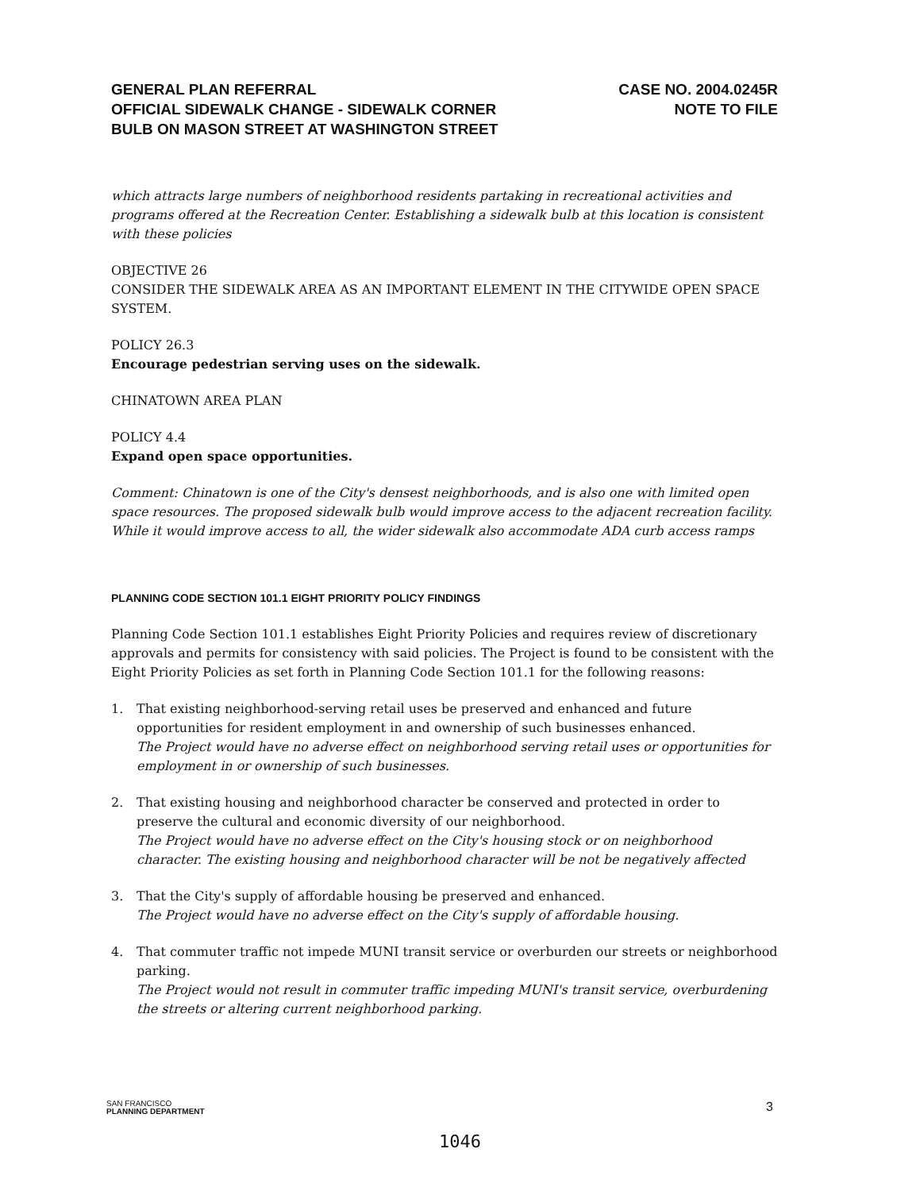GENERAL PLAN REFERRAL
OFFICIAL SIDEWALK CHANGE - SIDEWALK CORNER
BULB ON MASON STREET AT WASHINGTON STREET
CASE NO. 2004.0245R
NOTE TO FILE
which attracts large numbers of neighborhood residents partaking in recreational activities and programs offered at the Recreation Center. Establishing a sidewalk bulb at this location is consistent with these policies
OBJECTIVE 26
CONSIDER THE SIDEWALK AREA AS AN IMPORTANT ELEMENT IN THE CITYWIDE OPEN SPACE SYSTEM.
POLICY 26.3
Encourage pedestrian serving uses on the sidewalk.
CHINATOWN AREA PLAN
POLICY 4.4
Expand open space opportunities.
Comment: Chinatown is one of the City's densest neighborhoods, and is also one with limited open space resources. The proposed sidewalk bulb would improve access to the adjacent recreation facility. While it would improve access to all, the wider sidewalk also accommodate ADA curb access ramps
PLANNING CODE SECTION 101.1 EIGHT PRIORITY POLICY FINDINGS
Planning Code Section 101.1 establishes Eight Priority Policies and requires review of discretionary approvals and permits for consistency with said policies. The Project is found to be consistent with the Eight Priority Policies as set forth in Planning Code Section 101.1 for the following reasons:
1. That existing neighborhood-serving retail uses be preserved and enhanced and future opportunities for resident employment in and ownership of such businesses enhanced.
The Project would have no adverse effect on neighborhood serving retail uses or opportunities for employment in or ownership of such businesses.
2. That existing housing and neighborhood character be conserved and protected in order to preserve the cultural and economic diversity of our neighborhood.
The Project would have no adverse effect on the City's housing stock or on neighborhood character. The existing housing and neighborhood character will be not be negatively affected
3. That the City's supply of affordable housing be preserved and enhanced.
The Project would have no adverse effect on the City's supply of affordable housing.
4. That commuter traffic not impede MUNI transit service or overburden our streets or neighborhood parking.
The Project would not result in commuter traffic impeding MUNI's transit service, overburdening the streets or altering current neighborhood parking.
SAN FRANCISCO
PLANNING DEPARTMENT
3
1046